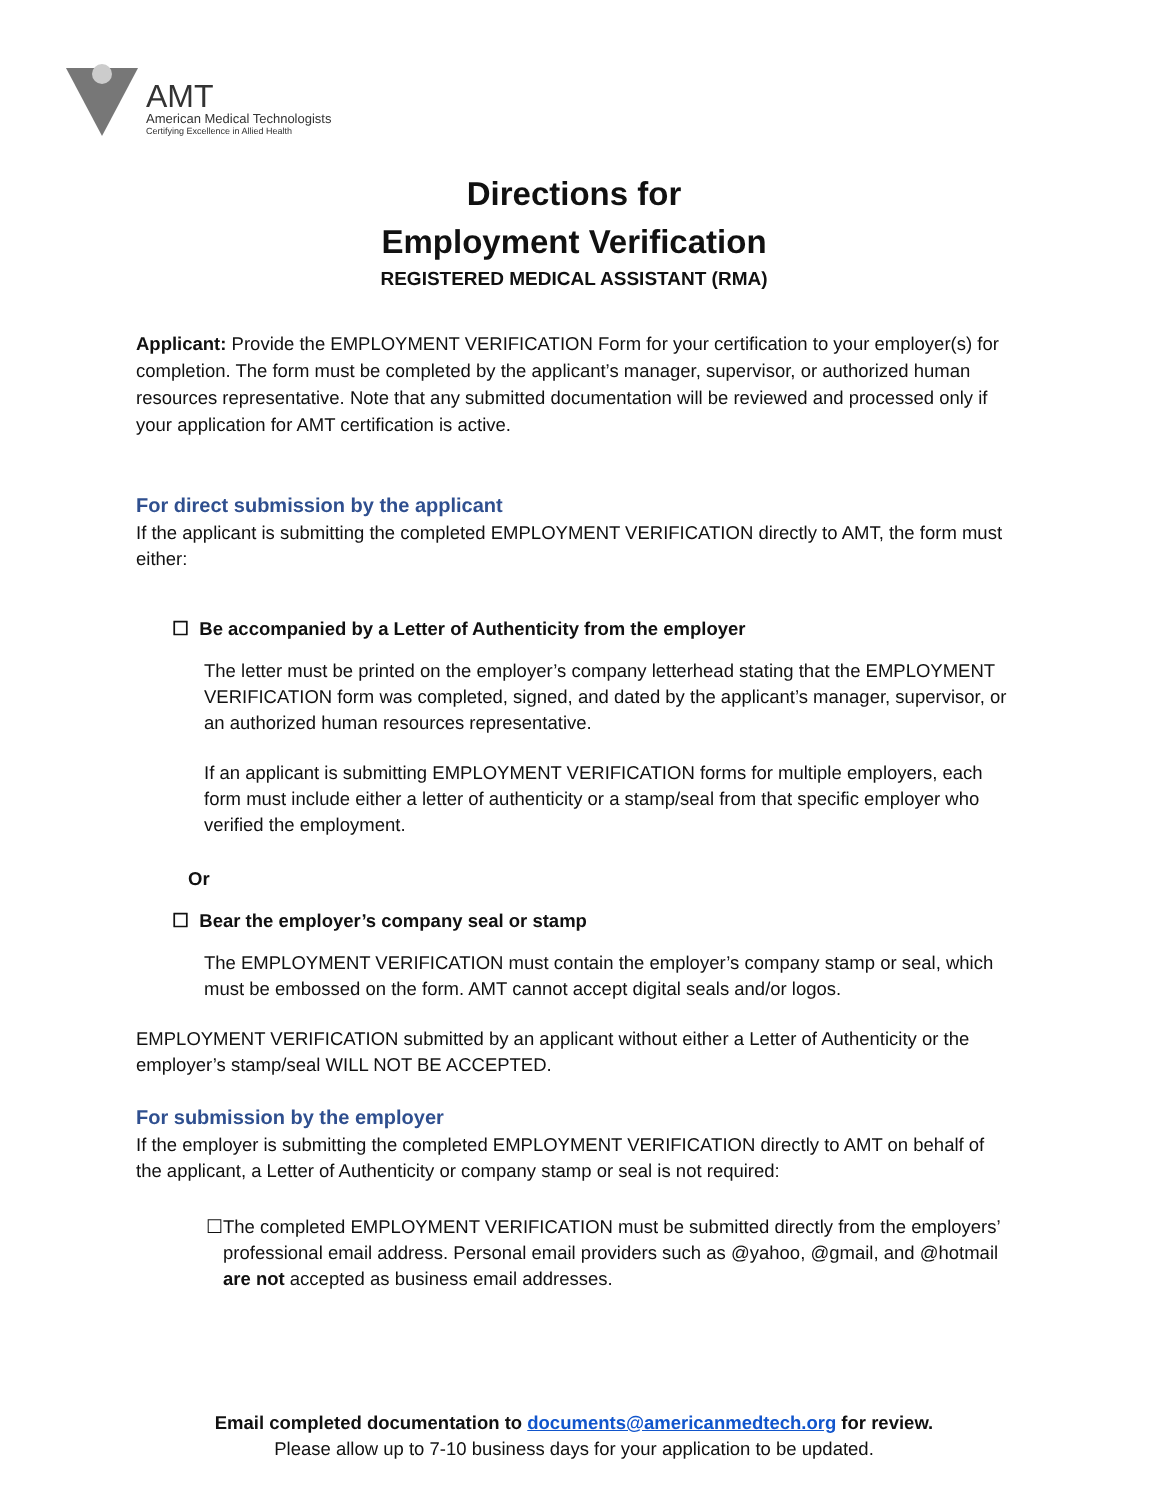AMT
American Medical Technologists
Certifying Excellence in Allied Health
Directions for
Employment Verification
REGISTERED MEDICAL ASSISTANT (RMA)
Applicant: Provide the EMPLOYMENT VERIFICATION Form for your certification to your employer(s) for completion. The form must be completed by the applicant’s manager, supervisor, or authorized human resources representative. Note that any submitted documentation will be reviewed and processed only if your application for AMT certification is active.
For direct submission by the applicant
If the applicant is submitting the completed EMPLOYMENT VERIFICATION directly to AMT, the form must either:
☐ Be accompanied by a Letter of Authenticity from the employer
The letter must be printed on the employer’s company letterhead stating that the EMPLOYMENT VERIFICATION form was completed, signed, and dated by the applicant’s manager, supervisor, or an authorized human resources representative.
If an applicant is submitting EMPLOYMENT VERIFICATION forms for multiple employers, each form must include either a letter of authenticity or a stamp/seal from that specific employer who verified the employment.
Or
☐ Bear the employer’s company seal or stamp
The EMPLOYMENT VERIFICATION must contain the employer’s company stamp or seal, which must be embossed on the form. AMT cannot accept digital seals and/or logos.
EMPLOYMENT VERIFICATION submitted by an applicant without either a Letter of Authenticity or the employer’s stamp/seal WILL NOT BE ACCEPTED.
For submission by the employer
If the employer is submitting the completed EMPLOYMENT VERIFICATION directly to AMT on behalf of the applicant, a Letter of Authenticity or company stamp or seal is not required:
☐ The completed EMPLOYMENT VERIFICATION must be submitted directly from the employers’ professional email address. Personal email providers such as @yahoo, @gmail, and @hotmail are not accepted as business email addresses.
Email completed documentation to documents@americanmedtech.org for review.
Please allow up to 7-10 business days for your application to be updated.